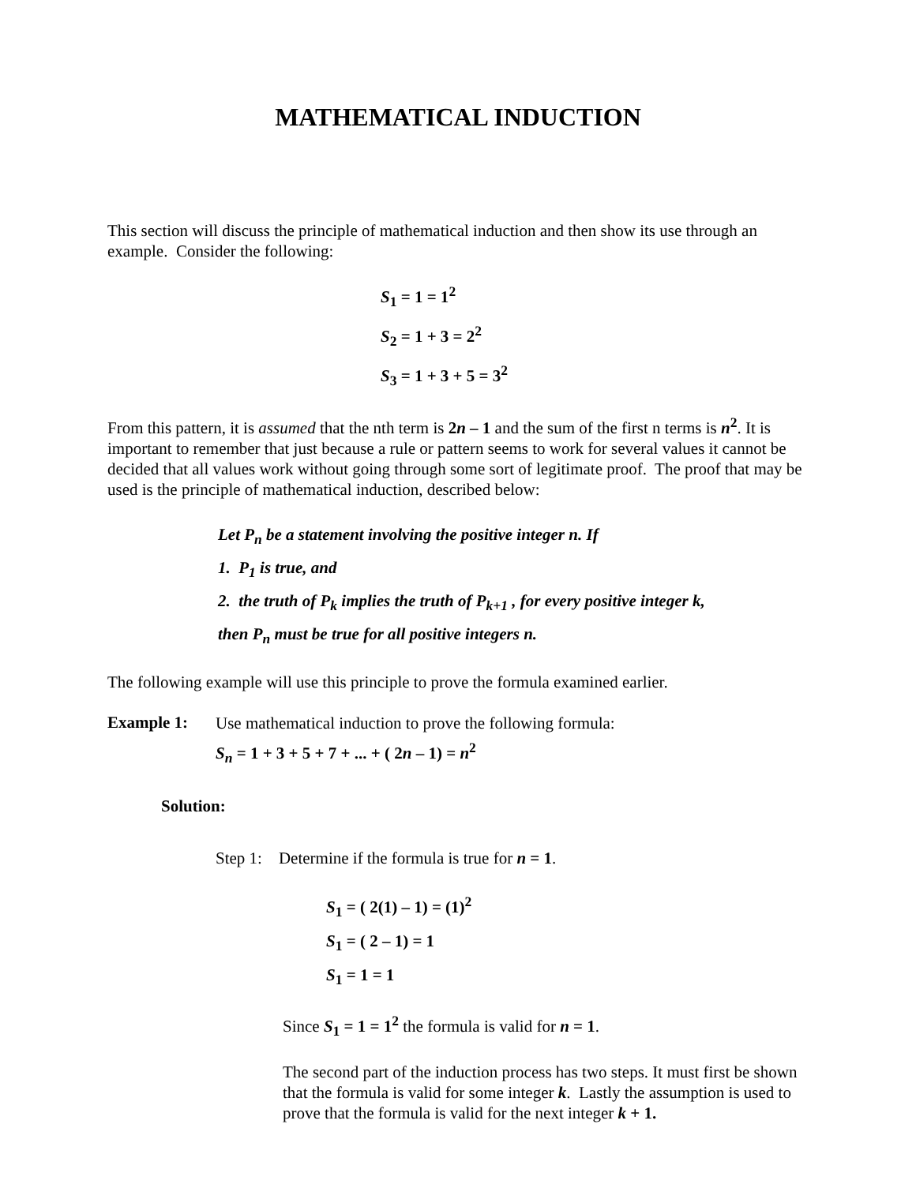MATHEMATICAL INDUCTION
This section will discuss the principle of mathematical induction and then show its use through an example. Consider the following:
S<sub>1</sub> = 1 = 1<sup>2</sup>
S<sub>2</sub> = 1 + 3 = 2<sup>2</sup>
S<sub>3</sub> = 1 + 3 + 5 = 3<sup>2</sup>
From this pattern, it is assumed that the nth term is 2n – 1 and the sum of the first n terms is n<sup>2</sup>. It is important to remember that just because a rule or pattern seems to work for several values it cannot be decided that all values work without going through some sort of legitimate proof. The proof that may be used is the principle of mathematical induction, described below:
Let P<sub>n</sub> be a statement involving the positive integer n. If
1. P<sub>1</sub> is true, and
2. the truth of P<sub>k</sub> implies the truth of P<sub>k+1</sub> , for every positive integer k,
then P<sub>n</sub> must be true for all positive integers n.
The following example will use this principle to prove the formula examined earlier.
Example 1:
Use mathematical induction to prove the following formula:
S<sub>n</sub> = 1 + 3 + 5 + 7 + ... + ( 2n – 1) = n<sup>2</sup>
Solution:
Step 1: Determine if the formula is true for n = 1.
S<sub>1</sub> = ( 2(1) – 1) = (1)<sup>2</sup>
S<sub>1</sub> = ( 2 – 1) = 1
S<sub>1</sub> = 1 = 1
Since S<sub>1</sub> = 1 = 1<sup>2</sup> the formula is valid for n = 1.
The second part of the induction process has two steps. It must first be shown that the formula is valid for some integer k. Lastly the assumption is used to prove that the formula is valid for the next integer k + 1.